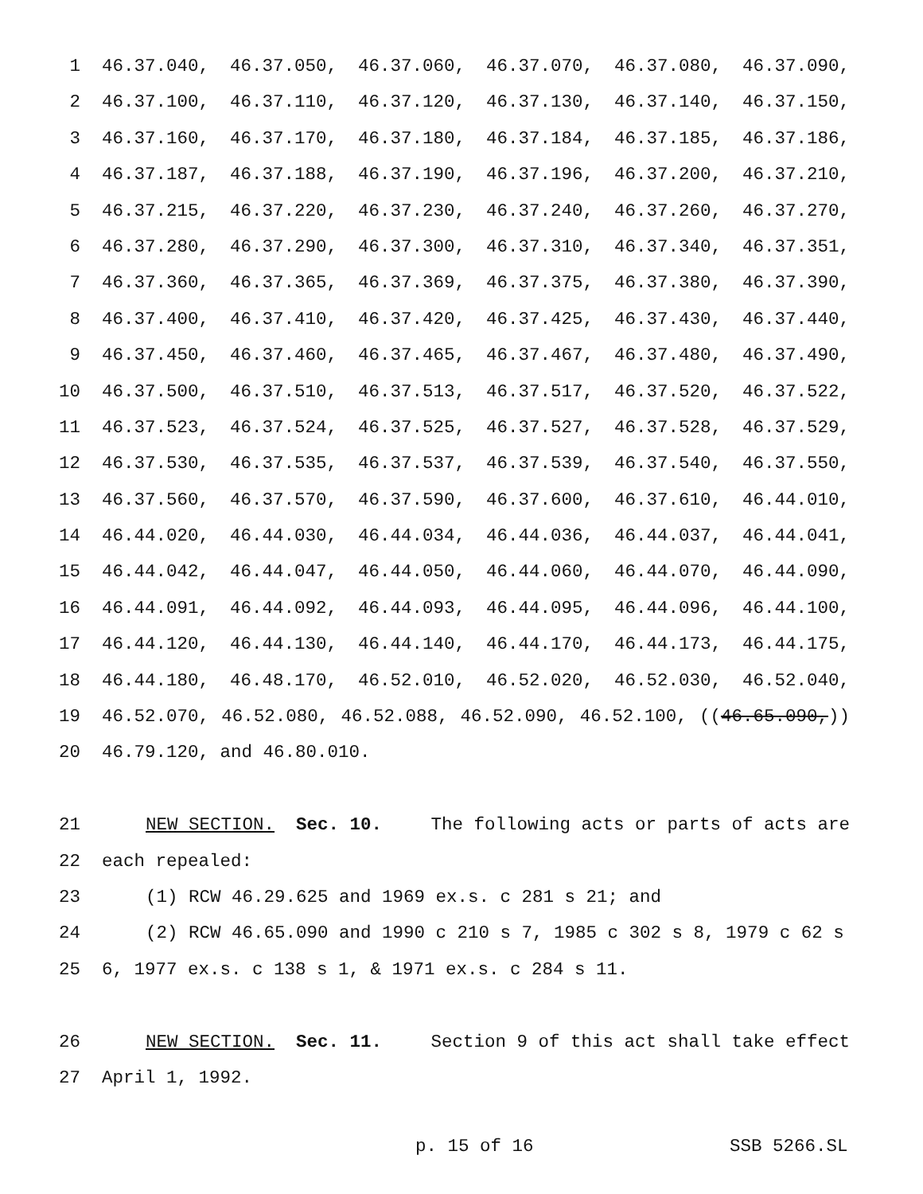1 46.37.040, 46.37.050, 46.37.060, 46.37.070, 46.37.080, 46.37.090,
2 46.37.100, 46.37.110, 46.37.120, 46.37.130, 46.37.140, 46.37.150,
3 46.37.160, 46.37.170, 46.37.180, 46.37.184, 46.37.185, 46.37.186,
4 46.37.187, 46.37.188, 46.37.190, 46.37.196, 46.37.200, 46.37.210,
5 46.37.215, 46.37.220, 46.37.230, 46.37.240, 46.37.260, 46.37.270,
6 46.37.280, 46.37.290, 46.37.300, 46.37.310, 46.37.340, 46.37.351,
7 46.37.360, 46.37.365, 46.37.369, 46.37.375, 46.37.380, 46.37.390,
8 46.37.400, 46.37.410, 46.37.420, 46.37.425, 46.37.430, 46.37.440,
9 46.37.450, 46.37.460, 46.37.465, 46.37.467, 46.37.480, 46.37.490,
10 46.37.500, 46.37.510, 46.37.513, 46.37.517, 46.37.520, 46.37.522,
11 46.37.523, 46.37.524, 46.37.525, 46.37.527, 46.37.528, 46.37.529,
12 46.37.530, 46.37.535, 46.37.537, 46.37.539, 46.37.540, 46.37.550,
13 46.37.560, 46.37.570, 46.37.590, 46.37.600, 46.37.610, 46.44.010,
14 46.44.020, 46.44.030, 46.44.034, 46.44.036, 46.44.037, 46.44.041,
15 46.44.042, 46.44.047, 46.44.050, 46.44.060, 46.44.070, 46.44.090,
16 46.44.091, 46.44.092, 46.44.093, 46.44.095, 46.44.096, 46.44.100,
17 46.44.120, 46.44.130, 46.44.140, 46.44.170, 46.44.173, 46.44.175,
18 46.44.180, 46.48.170, 46.52.010, 46.52.020, 46.52.030, 46.52.040,
19 46.52.070, 46.52.080, 46.52.088, 46.52.090, 46.52.100, ((46.65.090,))
20 46.79.120, and 46.80.010.
21 NEW SECTION. Sec. 10. The following acts or parts of acts are
22 each repealed:
23 (1) RCW 46.29.625 and 1969 ex.s. c 281 s 21; and
24 (2) RCW 46.65.090 and 1990 c 210 s 7, 1985 c 302 s 8, 1979 c 62 s
25 6, 1977 ex.s. c 138 s 1, & 1971 ex.s. c 284 s 11.
26 NEW SECTION. Sec. 11. Section 9 of this act shall take effect
27 April 1, 1992.
p. 15 of 16 SSB 5266.SL